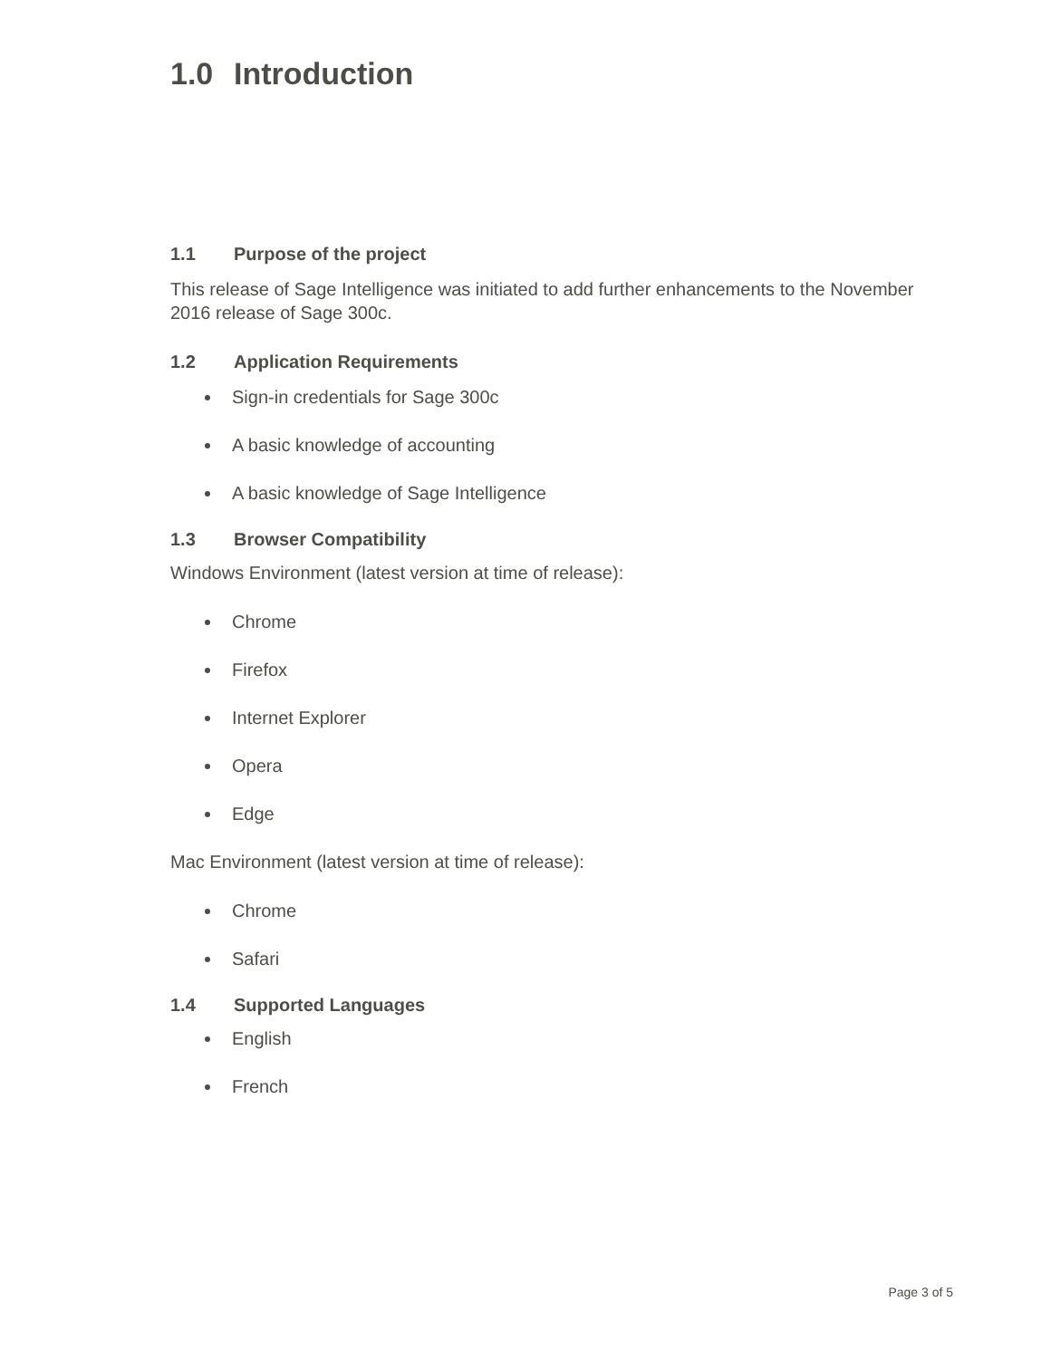1.0 Introduction
1.1 Purpose of the project
This release of Sage Intelligence was initiated to add further enhancements to the November 2016 release of Sage 300c.
1.2 Application Requirements
Sign-in credentials for Sage 300c
A basic knowledge of accounting
A basic knowledge of Sage Intelligence
1.3 Browser Compatibility
Windows Environment (latest version at time of release):
Chrome
Firefox
Internet Explorer
Opera
Edge
Mac Environment (latest version at time of release):
Chrome
Safari
1.4 Supported Languages
English
French
Page 3 of 5